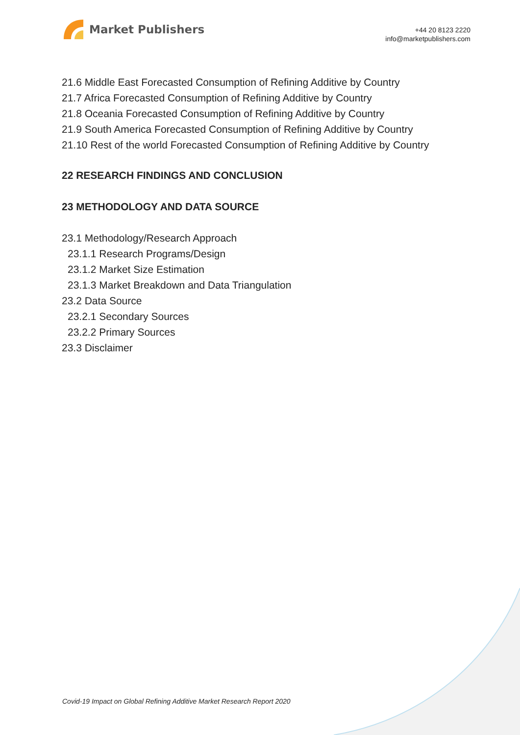Market Publishers
+44 20 8123 2220
info@marketpublishers.com
21.6 Middle East Forecasted Consumption of Refining Additive by Country
21.7 Africa Forecasted Consumption of Refining Additive by Country
21.8 Oceania Forecasted Consumption of Refining Additive by Country
21.9 South America Forecasted Consumption of Refining Additive by Country
21.10 Rest of the world Forecasted Consumption of Refining Additive by Country
22 RESEARCH FINDINGS AND CONCLUSION
23 METHODOLOGY AND DATA SOURCE
23.1 Methodology/Research Approach
23.1.1 Research Programs/Design
23.1.2 Market Size Estimation
23.1.3 Market Breakdown and Data Triangulation
23.2 Data Source
23.2.1 Secondary Sources
23.2.2 Primary Sources
23.3 Disclaimer
Covid-19 Impact on Global Refining Additive Market Research Report 2020